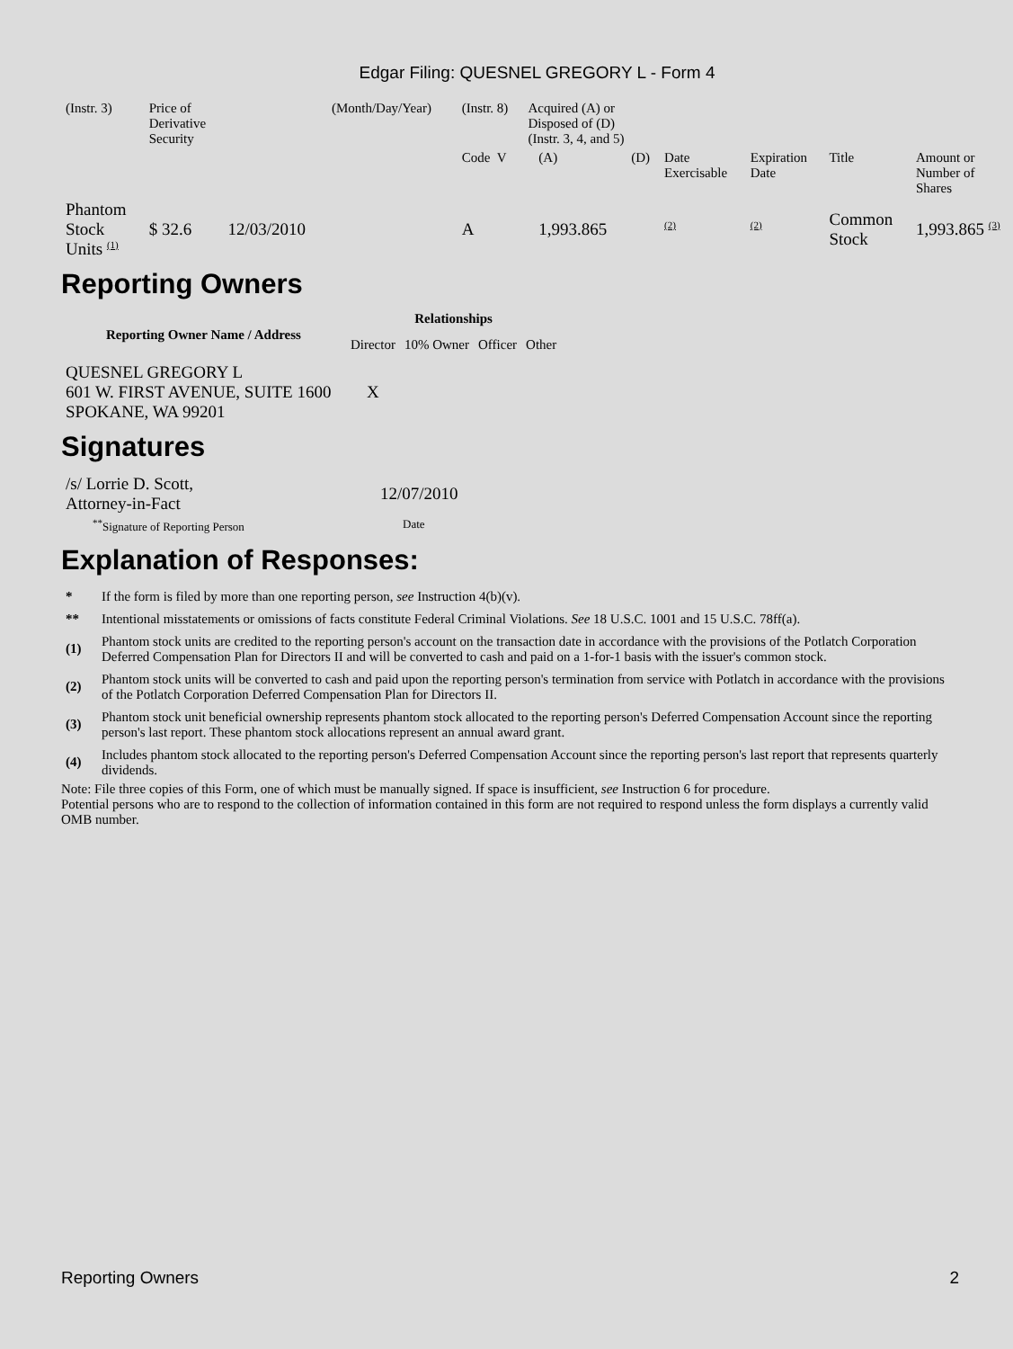Edgar Filing: QUESNEL GREGORY L - Form 4
| (Instr. 3) | Price of Derivative Security | | (Month/Day/Year) | (Instr. 8) | Acquired (A) or Disposed of (D) (Instr. 3, 4, and 5) | | | | | | |
| | | | | Code V | | (A) | (D) | Date Exercisable | Expiration Date | Title | Amount or Number of Shares |
| Phantom Stock Units <sup>(1)</sup> | $ 32.6 | 12/03/2010 | | A | | 1,993.865 | | <sup>(2)</sup> | <sup>(2)</sup> | Common Stock | 1,993.865 <sup>(3)</sup> |
Reporting Owners
| Reporting Owner Name / Address | Relationships | | | |
| --- | --- | --- | --- | --- |
| | Director | 10% Owner | Officer | Other |
| QUESNEL GREGORY L 601 W. FIRST AVENUE, SUITE 1600 SPOKANE, WA 99201 | X | | | |
Signatures
| /s/ Lorrie D. Scott, Attorney-in-Fact | 12/07/2010 |
| <sup>**</sup> Signature of Reporting Person | Date |
Explanation of Responses:
| * | If the form is filed by more than one reporting person, see Instruction 4(b)(v). |
| ** | Intentional misstatements or omissions of facts constitute Federal Criminal Violations. See 18 U.S.C. 1001 and 15 U.S.C. 78ff(a). |
| (1) | Phantom stock units are credited to the reporting person's account on the transaction date in accordance with the provisions of the Potlatch Corporation Deferred Compensation Plan for Directors II and will be converted to cash and paid on a 1-for-1 basis with the issuer's common stock. |
| (2) | Phantom stock units will be converted to cash and paid upon the reporting person's termination from service with Potlatch in accordance with the provisions of the Potlatch Corporation Deferred Compensation Plan for Directors II. |
| (3) | Phantom stock unit beneficial ownership represents phantom stock allocated to the reporting person's Deferred Compensation Account since the reporting person's last report. These phantom stock allocations represent an annual award grant. |
| (4) | Includes phantom stock allocated to the reporting person's Deferred Compensation Account since the reporting person's last report that represents quarterly dividends. |
Note: File three copies of this Form, one of which must be manually signed. If space is insufficient, see Instruction 6 for procedure.
Potential persons who are to respond to the collection of information contained in this form are not required to respond unless the form displays a currently valid OMB number.
Reporting Owners 2